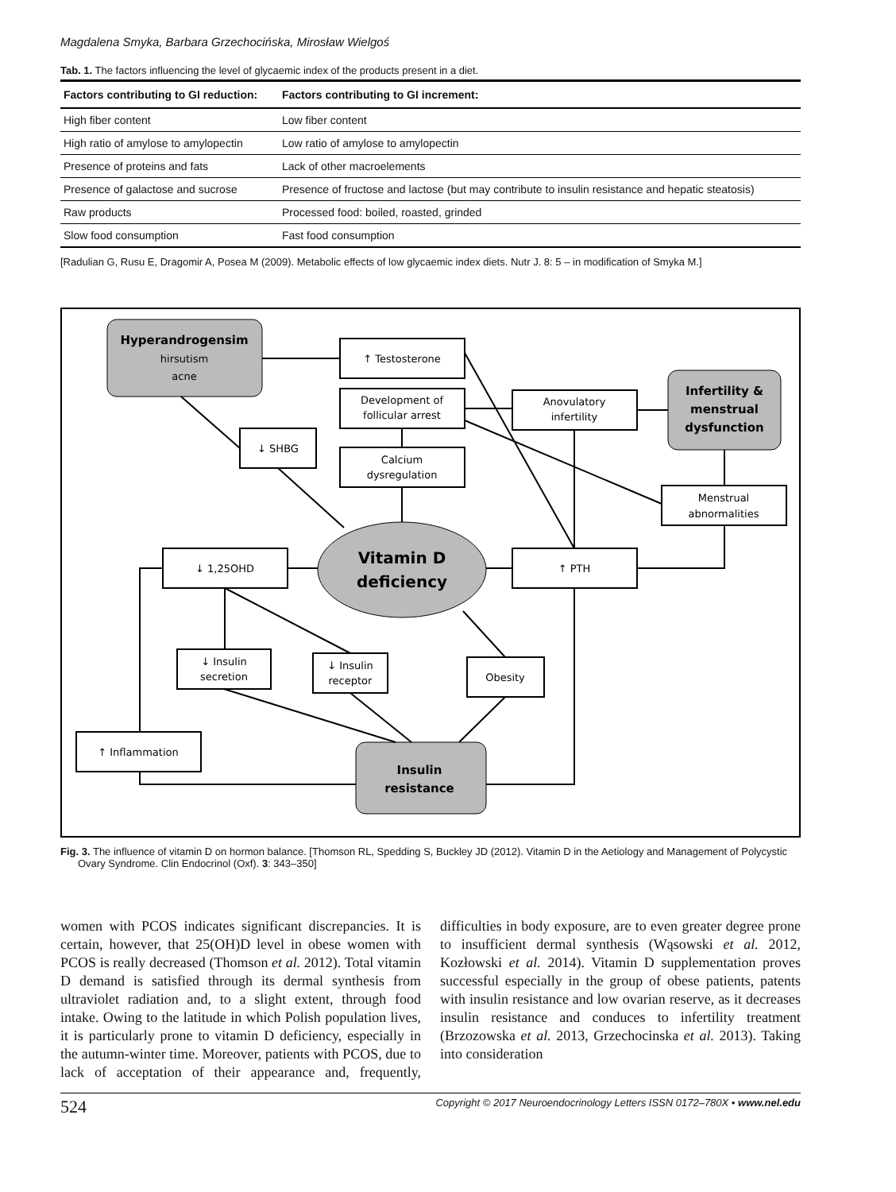Magdalena Smyka, Barbara Grzechocińska, Mirosław Wielgoś
Tab. 1. The factors influencing the level of glycaemic index of the products present in a diet.
| Factors contributing to GI reduction: | Factors contributing to GI increment: |
| --- | --- |
| High fiber content | Low fiber content |
| High ratio of amylose to amylopectin | Low ratio of amylose to amylopectin |
| Presence of proteins and fats | Lack of other macroelements |
| Presence of galactose and sucrose | Presence of fructose and lactose (but may contribute to insulin resistance and hepatic steatosis) |
| Raw products | Processed food: boiled, roasted, grinded |
| Slow food consumption | Fast food consumption |
[Radulian G, Rusu E, Dragomir A, Posea M (2009). Metabolic effects of low glycaemic index diets. Nutr J. 8: 5 – in modification of Smyka M.]
Hyperandrogensim
hirsutism
acne
↑ Testosterone
Development of
follicular arrest
Anovulatory
infertility
Infertility &
menstrual
dysfunction
↓ SHBG
Calcium
dysregulation
Menstrual
abnormalities
↓ 1,25OHD
Vitamin D
deficiency
↑ PTH
↓ Insulin
secretion
↓ Insulin
receptor
Obesity
↑ Inflammation
Insulin
resistance
Fig. 3. The influence of vitamin D on hormon balance. [Thomson RL, Spedding S, Buckley JD (2012). Vitamin D in the Aetiology and Management of Polycystic Ovary Syndrome. Clin Endocrinol (Oxf). 3: 343–350]
women with PCOS indicates significant discrepancies. It is certain, however, that 25(OH)D level in obese women with PCOS is really decreased (Thomson et al. 2012). Total vitamin D demand is satisfied through its dermal synthesis from ultraviolet radiation and, to a slight extent, through food intake. Owing to the latitude in which Polish population lives, it is particularly prone to vitamin D deficiency, especially in the autumn-winter time. Moreover, patients with PCOS, due to lack of acceptation of their appearance and, frequently, difficulties in body exposure, are to even greater degree prone to insufficient dermal synthesis (Wąsowski et al. 2012, Kozłowski et al. 2014). Vitamin D supplementation proves successful especially in the group of obese patients, patents with insulin resistance and low ovarian reserve, as it decreases insulin resistance and conduces to infertility treatment (Brzozowska et al. 2013, Grzechocinska et al. 2013). Taking into consideration
524 Copyright © 2017 Neuroendocrinology Letters ISSN 0172–780X • www.nel.edu